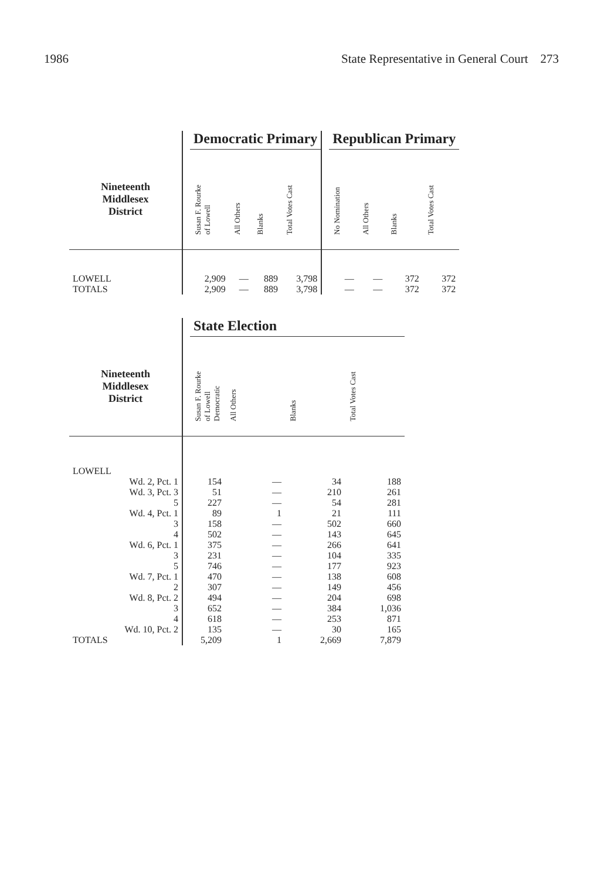1986 State Representative in General Court 273
| | | Democratic Primary | | | | | Republican Primary | | | |
| --- | --- | --- | --- | --- | --- | --- | --- | --- | --- | --- |
| Nineteenth Middlesex District | | Susan F. Rourke of Lowell | All Others | Blanks | Total Votes Cast | | No Nomination | All Others | Blanks | Total Votes Cast |
| LOWELL | | 2,909 | — | 889 | 3,798 | | — | — | 372 | 372 |
| TOTALS | | 2,909 | — | 889 | 3,798 | | — | — | 372 | 372 |
| | | State Election | | | |
| --- | --- | --- | --- | --- | --- |
| Nineteenth Middlesex District | | Susan F. Rourke of Lowell Democratic | All Others | Blanks | Total Votes Cast |
| LOWELL | | | | | |
| Wd. 2, Pct. 1 | | 154 | — | 34 | 188 |
| Wd. 3, Pct. 3 | | 51 | — | 210 | 261 |
| 5 | | 227 | — | 54 | 281 |
| Wd. 4, Pct. 1 | | 89 | 1 | 21 | 111 |
| 3 | | 158 | — | 502 | 660 |
| 4 | | 502 | — | 143 | 645 |
| Wd. 6, Pct. 1 | | 375 | — | 266 | 641 |
| 3 | | 231 | — | 104 | 335 |
| 5 | | 746 | — | 177 | 923 |
| Wd. 7, Pct. 1 | | 470 | — | 138 | 608 |
| 2 | | 307 | — | 149 | 456 |
| Wd. 8, Pct. 2 | | 494 | — | 204 | 698 |
| 3 | | 652 | — | 384 | 1,036 |
| 4 | | 618 | — | 253 | 871 |
| Wd. 10, Pct. 2 | | 135 | — | 30 | 165 |
| TOTALS | | 5,209 | 1 | 2,669 | 7,879 |